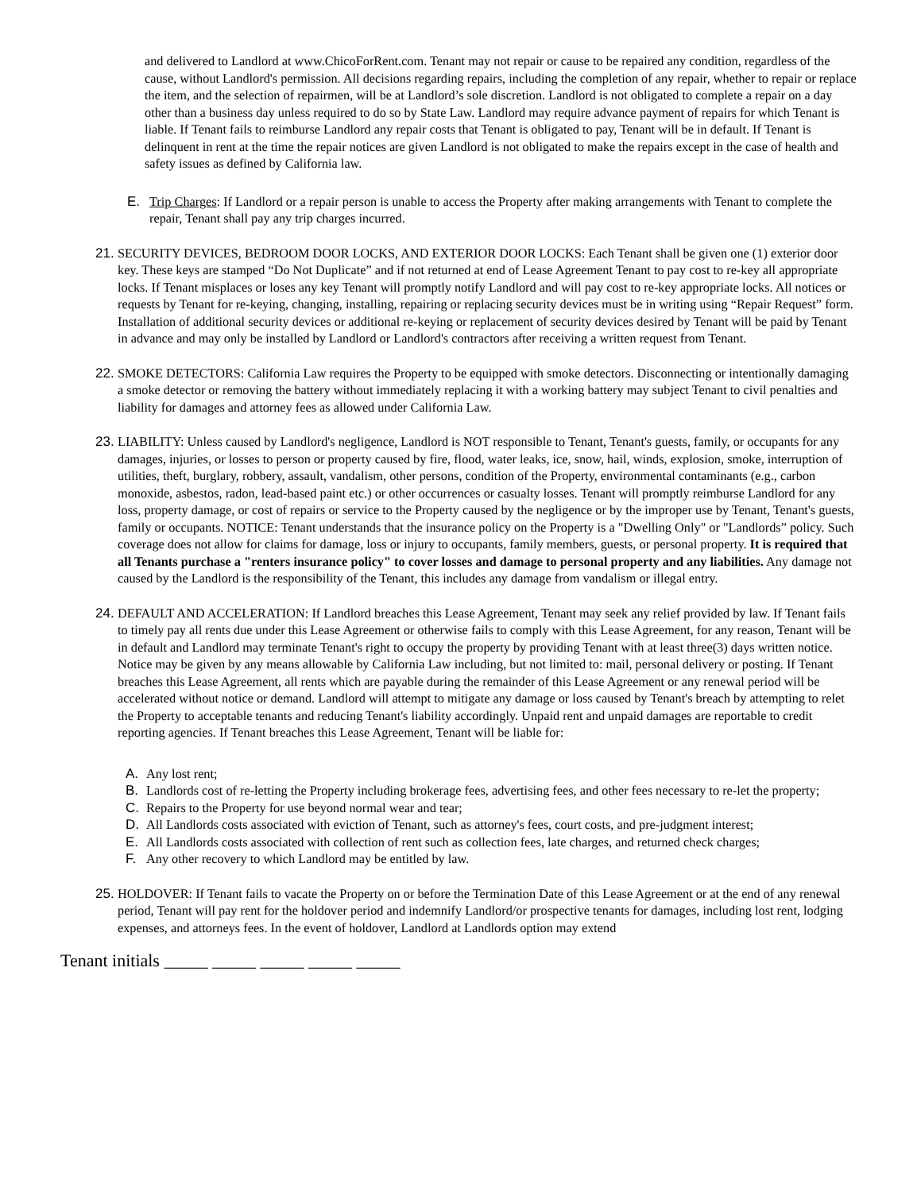and delivered to Landlord at www.ChicoForRent.com. Tenant may not repair or cause to be repaired any condition, regardless of the cause, without Landlord's permission. All decisions regarding repairs, including the completion of any repair, whether to repair or replace the item, and the selection of repairmen, will be at Landlord’s sole discretion. Landlord is not obligated to complete a repair on a day other than a business day unless required to do so by State Law. Landlord may require advance payment of repairs for which Tenant is liable. If Tenant fails to reimburse Landlord any repair costs that Tenant is obligated to pay, Tenant will be in default. If Tenant is delinquent in rent at the time the repair notices are given Landlord is not obligated to make the repairs except in the case of health and safety issues as defined by California law.
E. Trip Charges: If Landlord or a repair person is unable to access the Property after making arrangements with Tenant to complete the repair, Tenant shall pay any trip charges incurred.
21.
SECURITY DEVICES, BEDROOM DOOR LOCKS, AND EXTERIOR DOOR LOCKS: Each Tenant shall be given one (1) exterior door key. These keys are stamped “Do Not Duplicate” and if not returned at end of Lease Agreement Tenant to pay cost to re-key all appropriate locks. If Tenant misplaces or loses any key Tenant will promptly notify Landlord and will pay cost to re-key appropriate locks. All notices or requests by Tenant for re-keying, changing, installing, repairing or replacing security devices must be in writing using “Repair Request” form. Installation of additional security devices or additional re-keying or replacement of security devices desired by Tenant will be paid by Tenant in advance and may only be installed by Landlord or Landlord's contractors after receiving a written request from Tenant.
22.
SMOKE DETECTORS: California Law requires the Property to be equipped with smoke detectors. Disconnecting or intentionally damaging a smoke detector or removing the battery without immediately replacing it with a working battery may subject Tenant to civil penalties and liability for damages and attorney fees as allowed under California Law.
23.
LIABILITY: Unless caused by Landlord's negligence, Landlord is NOT responsible to Tenant, Tenant's guests, family, or occupants for any damages, injuries, or losses to person or property caused by fire, flood, water leaks, ice, snow, hail, winds, explosion, smoke, interruption of utilities, theft, burglary, robbery, assault, vandalism, other persons, condition of the Property, environmental contaminants (e.g., carbon monoxide, asbestos, radon, lead-based paint etc.) or other occurrences or casualty losses. Tenant will promptly reimburse Landlord for any loss, property damage, or cost of repairs or service to the Property caused by the negligence or by the improper use by Tenant, Tenant's guests, family or occupants. NOTICE: Tenant understands that the insurance policy on the Property is a "Dwelling Only" or "Landlords” policy. Such coverage does not allow for claims for damage, loss or injury to occupants, family members, guests, or personal property. It is required that all Tenants purchase a "renters insurance policy" to cover losses and damage to personal property and any liabilities. Any damage not caused by the Landlord is the responsibility of the Tenant, this includes any damage from vandalism or illegal entry.
24.
DEFAULT AND ACCELERATION: If Landlord breaches this Lease Agreement, Tenant may seek any relief provided by law. If Tenant fails to timely pay all rents due under this Lease Agreement or otherwise fails to comply with this Lease Agreement, for any reason, Tenant will be in default and Landlord may terminate Tenant's right to occupy the property by providing Tenant with at least three(3) days written notice. Notice may be given by any means allowable by California Law including, but not limited to: mail, personal delivery or posting. If Tenant breaches this Lease Agreement, all rents which are payable during the remainder of this Lease Agreement or any renewal period will be accelerated without notice or demand. Landlord will attempt to mitigate any damage or loss caused by Tenant's breach by attempting to relet the Property to acceptable tenants and reducing Tenant's liability accordingly. Unpaid rent and unpaid damages are reportable to credit reporting agencies. If Tenant breaches this Lease Agreement, Tenant will be liable for:
A. Any lost rent;
B. Landlords cost of re-letting the Property including brokerage fees, advertising fees, and other fees necessary to re-let the property;
C. Repairs to the Property for use beyond normal wear and tear;
D. All Landlords costs associated with eviction of Tenant, such as attorney's fees, court costs, and pre-judgment interest;
E. All Landlords costs associated with collection of rent such as collection fees, late charges, and returned check charges;
F. Any other recovery to which Landlord may be entitled by law.
25.
HOLDOVER: If Tenant fails to vacate the Property on or before the Termination Date of this Lease Agreement or at the end of any renewal period, Tenant will pay rent for the holdover period and indemnify Landlord/or prospective tenants for damages, including lost rent, lodging expenses, and attorneys fees. In the event of holdover, Landlord at Landlords option may extend
Tenant initials _____ _____ _____ _____ _____